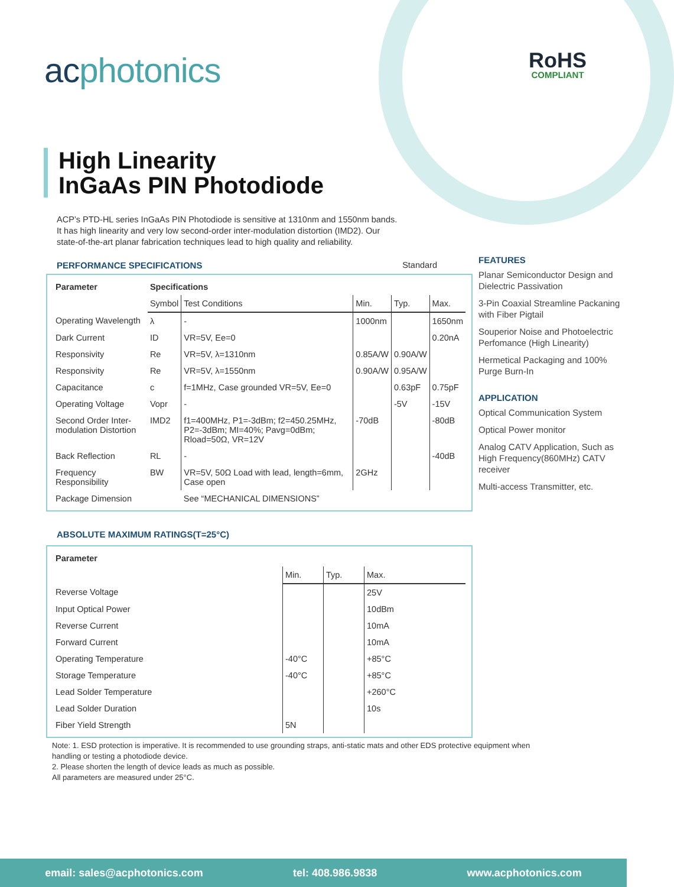acphotonics RoHS
COMPLIANT
High Linearity
InGaAs PIN Photodiode
ACP’s PTD-HL series InGaAs PIN Photodiode is sensitive at 1310nm and 1550nm bands. It has high linearity and very low second-order inter-modulation distortion (IMD2). Our state-of-the-art planar fabrication techniques lead to high quality and reliability.
PERFORMANCE SPECIFICATIONS Standard
| Parameter | Specifications | | | | |
| --- | --- | --- | --- | --- | --- |
| | Symbol | Test Conditions | Min. | Typ. | Max. |
| Operating Wavelength | λ | - | 1000nm | | 1650nm |
| Dark Current | ID | VR=5V, Ee=0 | | | 0.20nA |
| Responsivity | Re | VR=5V, λ=1310nm | 0.85A/W | 0.90A/W | |
| Responsivity | Re | VR=5V, λ=1550nm | 0.90A/W | 0.95A/W | |
| Capacitance | c | f=1MHz, Case grounded VR=5V, Ee=0 | | 0.63pF | 0.75pF |
| Operating Voltage | Vopr | - | | -5V | -15V |
| Second Order Inter- modulation Distortion | IMD2 | f1=400MHz, P1=-3dBm; f2=450.25MHz, P2=-3dBm; MI=40%; Pavg=0dBm; Rload=50Ω, VR=12V | -70dB | | -80dB |
| Back Reflection | RL | - | | | -40dB |
| Frequency Responsibility | BW | VR=5V, 50Ω Load with lead, length=6mm, Case open | 2GHz | | |
| Package Dimension | | See “MECHANICAL DIMENSIONS” | | | |
ABSOLUTE MAXIMUM RATINGS(T=25°C)
| Parameter | | | |
| --- | --- | --- | --- |
| | Min. | Typ. | Max. |
| Reverse Voltage | | | 25V |
| Input Optical Power | | | 10dBm |
| Reverse Current | | | 10mA |
| Forward Current | | | 10mA |
| Operating Temperature | -40°C | | +85°C |
| Storage Temperature | -40°C | | +85°C |
| Lead Solder Temperature | | | +260°C |
| Lead Solder Duration | | | 10s |
| Fiber Yield Strength | 5N | | |
Note: 1. ESD protection is imperative. It is recommended to use grounding straps, anti-static mats and other EDS protective equipment when handling or testing a photodiode device.
2. Please shorten the length of device leads as much as possible.
All parameters are measured under 25°C.
FEATURES
Planar Semiconductor Design and Dielectric Passivation
3-Pin Coaxial Streamline Packaning with Fiber Pigtail
Souperior Noise and Photoelectric Perfomance (High Linearity)
Hermetical Packaging and 100% Purge Burn-In
APPLICATION
Optical Communication System
Optical Power monitor
Analog CATV Application, Such as High Frequency(860MHz) CATV receiver
Multi-access Transmitter, etc.
email: sales@acphotonics.com tel: 408.986.9838 www.acphotonics.com